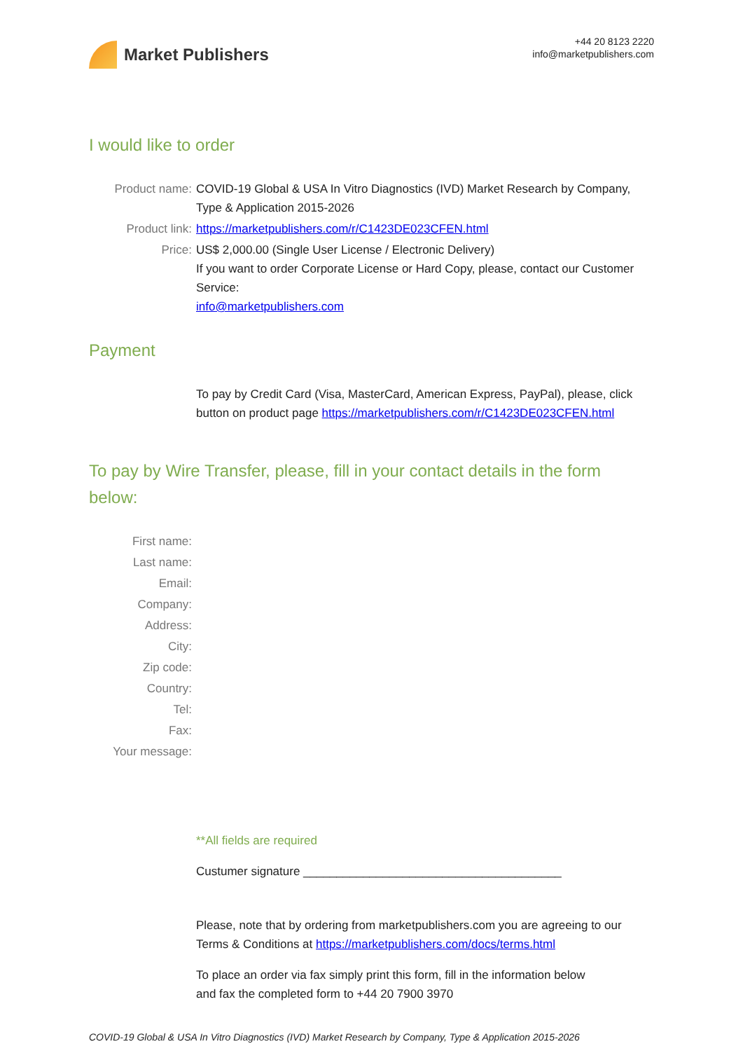Market Publishers
+44 20 8123 2220
info@marketpublishers.com
I would like to order
Product name: COVID-19 Global & USA In Vitro Diagnostics (IVD) Market Research by Company, Type & Application 2015-2026
Product link: https://marketpublishers.com/r/C1423DE023CFEN.html
Price: US$ 2,000.00 (Single User License / Electronic Delivery)
If you want to order Corporate License or Hard Copy, please, contact our Customer Service:
info@marketpublishers.com
Payment
To pay by Credit Card (Visa, MasterCard, American Express, PayPal), please, click button on product page https://marketpublishers.com/r/C1423DE023CFEN.html
To pay by Wire Transfer, please, fill in your contact details in the form below:
First name:
Last name:
Email:
Company:
Address:
City:
Zip code:
Country:
Tel:
Fax:
Your message:
**All fields are required
Custumer signature _______________________________________
Please, note that by ordering from marketpublishers.com you are agreeing to our Terms & Conditions at https://marketpublishers.com/docs/terms.html
To place an order via fax simply print this form, fill in the information below
and fax the completed form to +44 20 7900 3970
COVID-19 Global & USA In Vitro Diagnostics (IVD) Market Research by Company, Type & Application 2015-2026